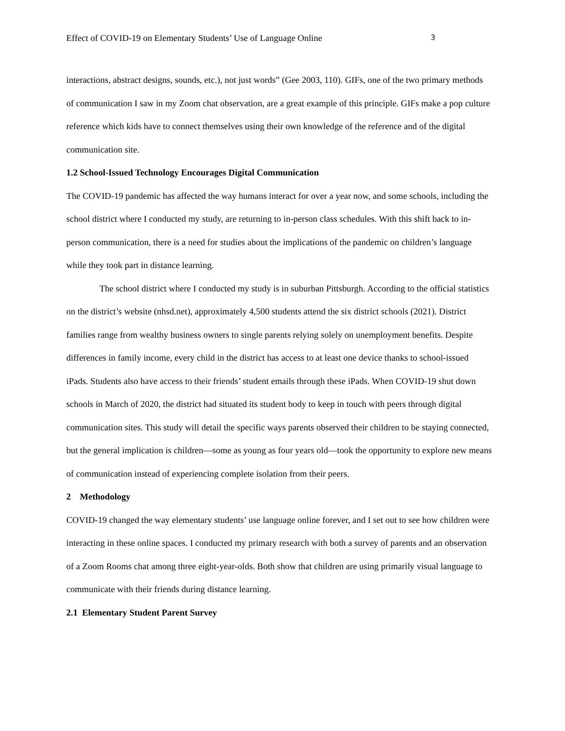Effect of COVID-19 on Elementary Students’ Use of Language Online 3
interactions, abstract designs, sounds, etc.), not just words” (Gee 2003, 110). GIFs, one of the two primary methods of communication I saw in my Zoom chat observation, are a great example of this principle. GIFs make a pop culture reference which kids have to connect themselves using their own knowledge of the reference and of the digital communication site.
1.2 School-Issued Technology Encourages Digital Communication
The COVID-19 pandemic has affected the way humans interact for over a year now, and some schools, including the school district where I conducted my study, are returning to in-person class schedules. With this shift back to in-person communication, there is a need for studies about the implications of the pandemic on children’s language while they took part in distance learning.
The school district where I conducted my study is in suburban Pittsburgh. According to the official statistics on the district’s website (nhsd.net), approximately 4,500 students attend the six district schools (2021). District families range from wealthy business owners to single parents relying solely on unemployment benefits. Despite differences in family income, every child in the district has access to at least one device thanks to school-issued iPads. Students also have access to their friends’ student emails through these iPads. When COVID-19 shut down schools in March of 2020, the district had situated its student body to keep in touch with peers through digital communication sites. This study will detail the specific ways parents observed their children to be staying connected, but the general implication is children—some as young as four years old—took the opportunity to explore new means of communication instead of experiencing complete isolation from their peers.
2 Methodology
COVID-19 changed the way elementary students’ use language online forever, and I set out to see how children were interacting in these online spaces. I conducted my primary research with both a survey of parents and an observation of a Zoom Rooms chat among three eight-year-olds. Both show that children are using primarily visual language to communicate with their friends during distance learning.
2.1 Elementary Student Parent Survey